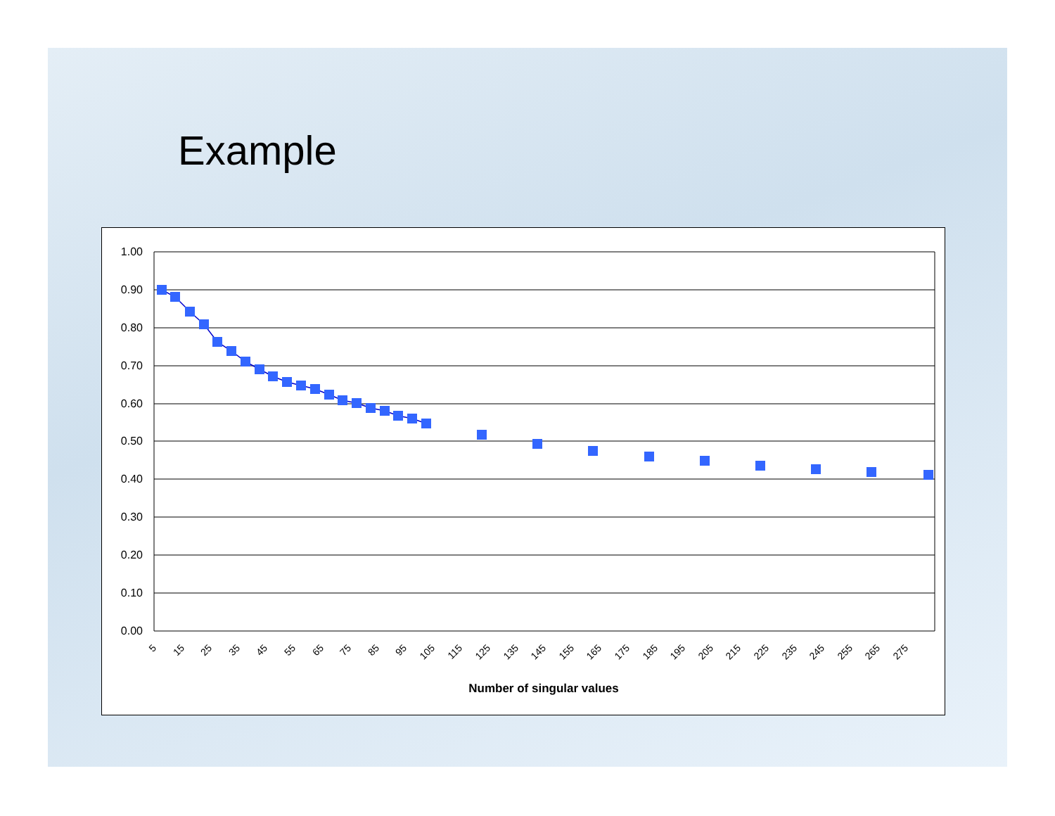Example
1.00
0.90
0.80
0.70
0.60
0.50
0.40
0.30
0.20
0.10
0.00
5
15
25
35
45
55
65
75
85
95
105
115
125
135
145
155
165
175
185
195
205
215
225
235
245
255
265
275
Number of singular values